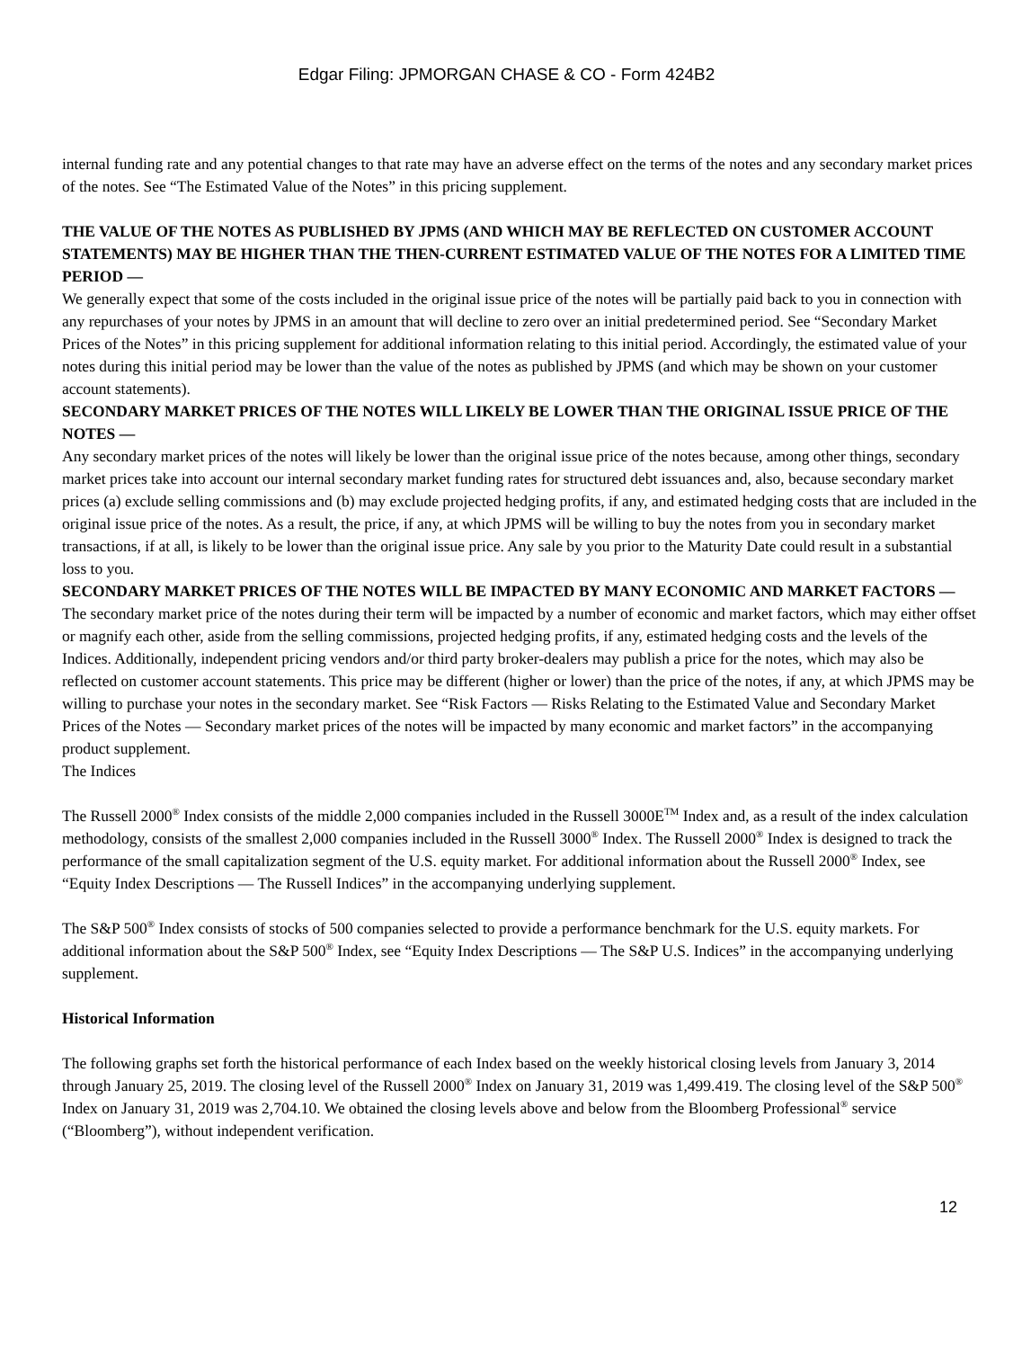Edgar Filing: JPMORGAN CHASE & CO - Form 424B2
internal funding rate and any potential changes to that rate may have an adverse effect on the terms of the notes and any secondary market prices of the notes. See “The Estimated Value of the Notes” in this pricing supplement.
THE VALUE OF THE NOTES AS PUBLISHED BY JPMS (AND WHICH MAY BE REFLECTED ON CUSTOMER ACCOUNT STATEMENTS) MAY BE HIGHER THAN THE THEN-CURRENT ESTIMATED VALUE OF THE NOTES FOR A LIMITED TIME PERIOD —
We generally expect that some of the costs included in the original issue price of the notes will be partially paid back to you in connection with any repurchases of your notes by JPMS in an amount that will decline to zero over an initial predetermined period. See “Secondary Market Prices of the Notes” in this pricing supplement for additional information relating to this initial period. Accordingly, the estimated value of your notes during this initial period may be lower than the value of the notes as published by JPMS (and which may be shown on your customer account statements).
SECONDARY MARKET PRICES OF THE NOTES WILL LIKELY BE LOWER THAN THE ORIGINAL ISSUE PRICE OF THE NOTES —
Any secondary market prices of the notes will likely be lower than the original issue price of the notes because, among other things, secondary market prices take into account our internal secondary market funding rates for structured debt issuances and, also, because secondary market prices (a) exclude selling commissions and (b) may exclude projected hedging profits, if any, and estimated hedging costs that are included in the original issue price of the notes. As a result, the price, if any, at which JPMS will be willing to buy the notes from you in secondary market transactions, if at all, is likely to be lower than the original issue price. Any sale by you prior to the Maturity Date could result in a substantial loss to you.
SECONDARY MARKET PRICES OF THE NOTES WILL BE IMPACTED BY MANY ECONOMIC AND MARKET FACTORS —
The secondary market price of the notes during their term will be impacted by a number of economic and market factors, which may either offset or magnify each other, aside from the selling commissions, projected hedging profits, if any, estimated hedging costs and the levels of the Indices. Additionally, independent pricing vendors and/or third party broker-dealers may publish a price for the notes, which may also be reflected on customer account statements. This price may be different (higher or lower) than the price of the notes, if any, at which JPMS may be willing to purchase your notes in the secondary market. See “Risk Factors — Risks Relating to the Estimated Value and Secondary Market Prices of the Notes — Secondary market prices of the notes will be impacted by many economic and market factors” in the accompanying product supplement.
The Indices
The Russell 2000<sup>®</sup> Index consists of the middle 2,000 companies included in the Russell 3000E<sup>TM</sup> Index and, as a result of the index calculation methodology, consists of the smallest 2,000 companies included in the Russell 3000<sup>®</sup> Index. The Russell 2000<sup>®</sup> Index is designed to track the performance of the small capitalization segment of the U.S. equity market. For additional information about the Russell 2000<sup>®</sup> Index, see “Equity Index Descriptions — The Russell Indices” in the accompanying underlying supplement.
The S&P 500<sup>®</sup> Index consists of stocks of 500 companies selected to provide a performance benchmark for the U.S. equity markets. For additional information about the S&P 500<sup>®</sup> Index, see “Equity Index Descriptions — The S&P U.S. Indices” in the accompanying underlying supplement.
Historical Information
The following graphs set forth the historical performance of each Index based on the weekly historical closing levels from January 3, 2014 through January 25, 2019. The closing level of the Russell 2000<sup>®</sup> Index on January 31, 2019 was 1,499.419. The closing level of the S&P 500<sup>®</sup> Index on January 31, 2019 was 2,704.10. We obtained the closing levels above and below from the Bloomberg Professional<sup>®</sup> service (“Bloomberg”), without independent verification.
12